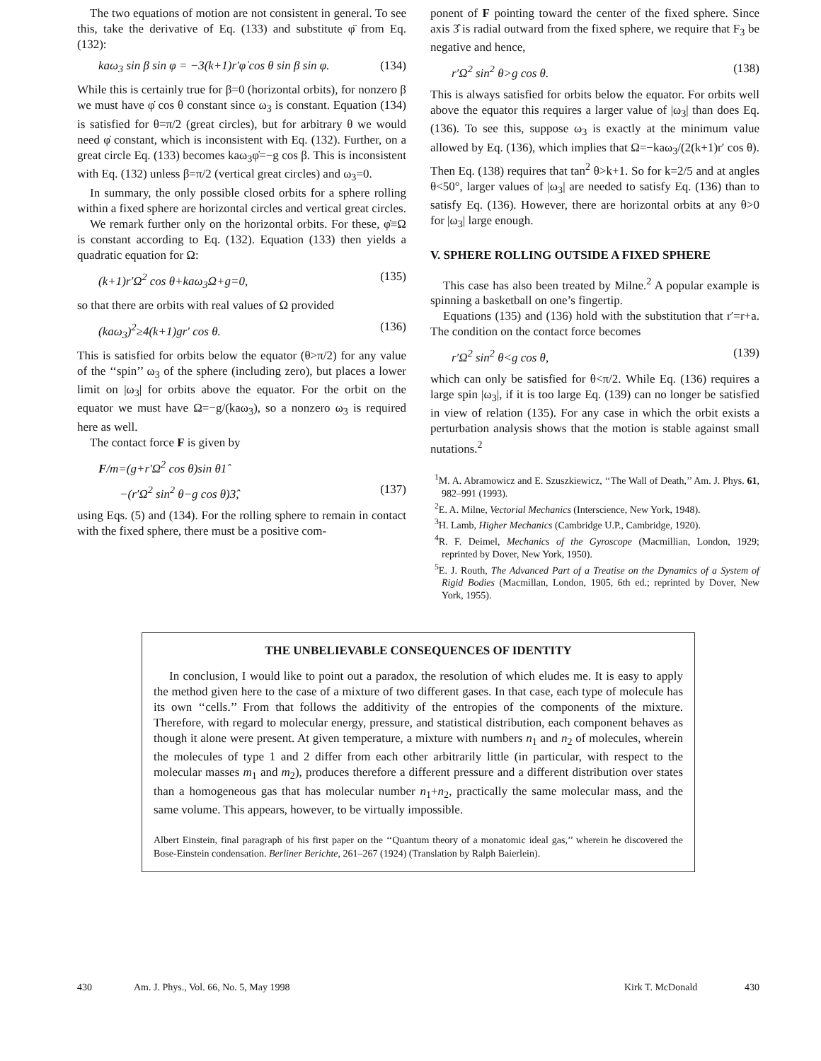The two equations of motion are not consistent in general. To see this, take the derivative of Eq. (133) and substitute φ̈ from Eq. (132):
kaω<sub>3</sub> sin β sin φ = −3(k+1)r′φ̇ cos θ sin β sin φ. (134)
While this is certainly true for β=0 (horizontal orbits), for nonzero β we must have φ̇ cos θ constant since ω<sub>3</sub> is constant. Equation (134) is satisfied for θ=π/2 (great circles), but for arbitrary θ we would need φ̇ constant, which is inconsistent with Eq. (132). Further, on a great circle Eq. (133) becomes kaω<sub>3</sub>φ̇=−g cos β. This is inconsistent with Eq. (132) unless β=π/2 (vertical great circles) and ω<sub>3</sub>=0.
In summary, the only possible closed orbits for a sphere rolling within a fixed sphere are horizontal circles and vertical great circles.
We remark further only on the horizontal orbits. For these, φ̇≡Ω is constant according to Eq. (132). Equation (133) then yields a quadratic equation for Ω:
(k+1)r′Ω<sup>2</sup> cos θ+kaω<sub>3</sub>Ω+g=0, (135)
so that there are orbits with real values of Ω provided
(kaω<sub>3</sub>)<sup>2</sup>≥4(k+1)gr′ cos θ. (136)
This is satisfied for orbits below the equator (θ>π/2) for any value of the ‘‘spin’’ ω<sub>3</sub> of the sphere (including zero), but places a lower limit on |ω<sub>3</sub>| for orbits above the equator. For the orbit on the equator we must have Ω=−g/(kaω<sub>3</sub>), so a nonzero ω<sub>3</sub> is required here as well.
The contact force F is given by
F/m=(g+r′Ω<sup>2</sup> cos θ)sin θ1̂
−(r′Ω<sup>2</sup> sin<sup>2</sup> θ−g cos θ)3̂, (137)
using Eqs. (5) and (134). For the rolling sphere to remain in contact with the fixed sphere, there must be a positive com-
ponent of F pointing toward the center of the fixed sphere. Since axis 3̂ is radial outward from the fixed sphere, we require that F<sub>3</sub> be negative and hence,
r′Ω<sup>2</sup> sin<sup>2</sup> θ>g cos θ. (138)
This is always satisfied for orbits below the equator. For orbits well above the equator this requires a larger value of |ω<sub>3</sub>| than does Eq. (136). To see this, suppose ω<sub>3</sub> is exactly at the minimum value allowed by Eq. (136), which implies that Ω=−kaω<sub>3</sub>/(2(k+1)r′ cos θ). Then Eq. (138) requires that tan<sup>2</sup> θ>k+1. So for k=2/5 and at angles θ<50°, larger values of |ω<sub>3</sub>| are needed to satisfy Eq. (136) than to satisfy Eq. (136). However, there are horizontal orbits at any θ>0 for |ω<sub>3</sub>| large enough.
V. SPHERE ROLLING OUTSIDE A FIXED SPHERE
This case has also been treated by Milne.<sup>2</sup> A popular example is spinning a basketball on one’s fingertip.
Equations (135) and (136) hold with the substitution that r′=r+a. The condition on the contact force becomes
r′Ω<sup>2</sup> sin<sup>2</sup> θ<g cos θ, (139)
which can only be satisfied for θ<π/2. While Eq. (136) requires a large spin |ω<sub>3</sub>|, if it is too large Eq. (139) can no longer be satisfied in view of relation (135). For any case in which the orbit exists a perturbation analysis shows that the motion is stable against small nutations.<sup>2</sup>
<sup>1</sup> M. A. Abramowicz and E. Szuszkiewicz, ‘‘The Wall of Death,’’ Am. J. Phys. 61, 982–991 (1993).
<sup>2</sup> E. A. Milne, Vectorial Mechanics (Interscience, New York, 1948).
<sup>3</sup>H. Lamb, Higher Mechanics (Cambridge U.P., Cambridge, 1920).
<sup>4</sup> R. F. Deimel, Mechanics of the Gyroscope (Macmillian, London, 1929; reprinted by Dover, New York, 1950).
<sup>5</sup> E. J. Routh, The Advanced Part of a Treatise on the Dynamics of a System of Rigid Bodies (Macmillan, London, 1905, 6th ed.; reprinted by Dover, New York, 1955).
THE UNBELIEVABLE CONSEQUENCES OF IDENTITY
In conclusion, I would like to point out a paradox, the resolution of which eludes me. It is easy to apply the method given here to the case of a mixture of two different gases. In that case, each type of molecule has its own ‘‘cells.’’ From that follows the additivity of the entropies of the components of the mixture. Therefore, with regard to molecular energy, pressure, and statistical distribution, each component behaves as though it alone were present. At given temperature, a mixture with numbers n<sub>1</sub> and n<sub>2</sub> of molecules, wherein the molecules of type 1 and 2 differ from each other arbitrarily little (in particular, with respect to the molecular masses m<sub>1</sub> and m<sub>2</sub>), produces therefore a different pressure and a different distribution over states than a homogeneous gas that has molecular number n<sub>1</sub>+n<sub>2</sub>, practically the same molecular mass, and the same volume. This appears, however, to be virtually impossible.
Albert Einstein, final paragraph of his first paper on the ‘‘Quantum theory of a monatomic ideal gas,’’ wherein he discovered the Bose-Einstein condensation. Berliner Berichte, 261–267 (1924) (Translation by Ralph Baierlein).
430 Am. J. Phys., Vol. 66, No. 5, May 1998 Kirk T. McDonald 430